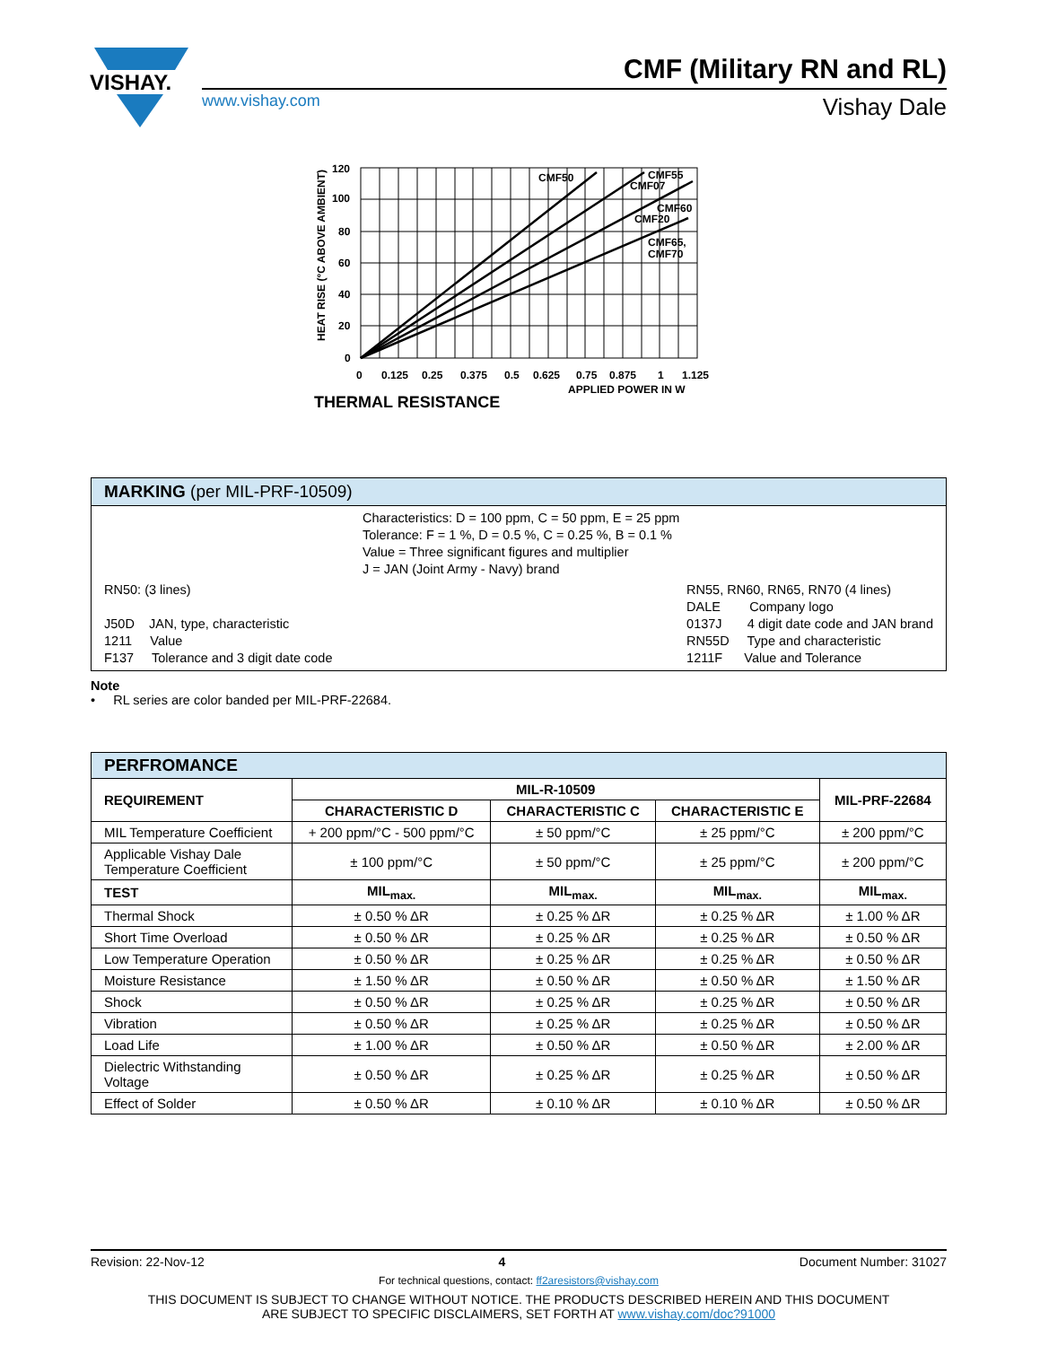VISHAY.
CMF (Military RN and RL)
www.vishay.com Vishay Dale
CMF50
CMF55
CMF07
CMF60
CMF20
CMF65,
CMF70
120
100
80
60
40
20
0
HEAT RISE (°C ABOVE AMBIENT)
0
0.125
0.25
0.375
0.5
0.625
0.75
0.875
1
1.125
APPLIED POWER IN W
THERMAL RESISTANCE
MARKING (per MIL-PRF-10509)
Characteristics: D = 100 ppm, C = 50 ppm, E = 25 ppm
Tolerance: F = 1 %, D = 0.5 %, C = 0.25 %, B = 0.1 %
Value = Three significant figures and multiplier
J = JAN (Joint Army - Navy) brand
RN50: (3 lines)
J50D JAN, type, characteristic
1211 Value
F137 Tolerance and 3 digit date code
RN55, RN60, RN65, RN70 (4 lines)
DALE Company logo
0137J 4 digit date code and JAN brand
RN55D Type and characteristic
1211F Value and Tolerance
Note
• RL series are color banded per MIL-PRF-22684.
| PERFROMANCE | | | | |
| --- | --- | --- | --- | --- |
| REQUIREMENT | MIL-R-10509 | | | MIL-PRF-22684 |
| | CHARACTERISTIC D | CHARACTERISTIC C | CHARACTERISTIC E | |
| MIL Temperature Coefficient | + 200 ppm/°C - 500 ppm/°C | ± 50 ppm/°C | ± 25 ppm/°C | ± 200 ppm/°C |
| Applicable Vishay Dale Temperature Coefficient | ± 100 ppm/°C | ± 50 ppm/°C | ± 25 ppm/°C | ± 200 ppm/°C |
| TEST | MIL<sub>max.</sub> | MIL<sub>max.</sub> | MIL<sub>max.</sub> | MIL<sub>max.</sub> |
| Thermal Shock | ± 0.50 % ΔR | ± 0.25 % ΔR | ± 0.25 % ΔR | ± 1.00 % ΔR |
| Short Time Overload | ± 0.50 % ΔR | ± 0.25 % ΔR | ± 0.25 % ΔR | ± 0.50 % ΔR |
| Low Temperature Operation | ± 0.50 % ΔR | ± 0.25 % ΔR | ± 0.25 % ΔR | ± 0.50 % ΔR |
| Moisture Resistance | ± 1.50 % ΔR | ± 0.50 % ΔR | ± 0.50 % ΔR | ± 1.50 % ΔR |
| Shock | ± 0.50 % ΔR | ± 0.25 % ΔR | ± 0.25 % ΔR | ± 0.50 % ΔR |
| Vibration | ± 0.50 % ΔR | ± 0.25 % ΔR | ± 0.25 % ΔR | ± 0.50 % ΔR |
| Load Life | ± 1.00 % ΔR | ± 0.50 % ΔR | ± 0.50 % ΔR | ± 2.00 % ΔR |
| Dielectric Withstanding Voltage | ± 0.50 % ΔR | ± 0.25 % ΔR | ± 0.25 % ΔR | ± 0.50 % ΔR |
| Effect of Solder | ± 0.50 % ΔR | ± 0.10 % ΔR | ± 0.10 % ΔR | ± 0.50 % ΔR |
Revision: 22-Nov-12 4 Document Number: 31027
For technical questions, contact: ff2aresistors@vishay.com
THIS DOCUMENT IS SUBJECT TO CHANGE WITHOUT NOTICE. THE PRODUCTS DESCRIBED HEREIN AND THIS DOCUMENT
ARE SUBJECT TO SPECIFIC DISCLAIMERS, SET FORTH AT www.vishay.com/doc?91000